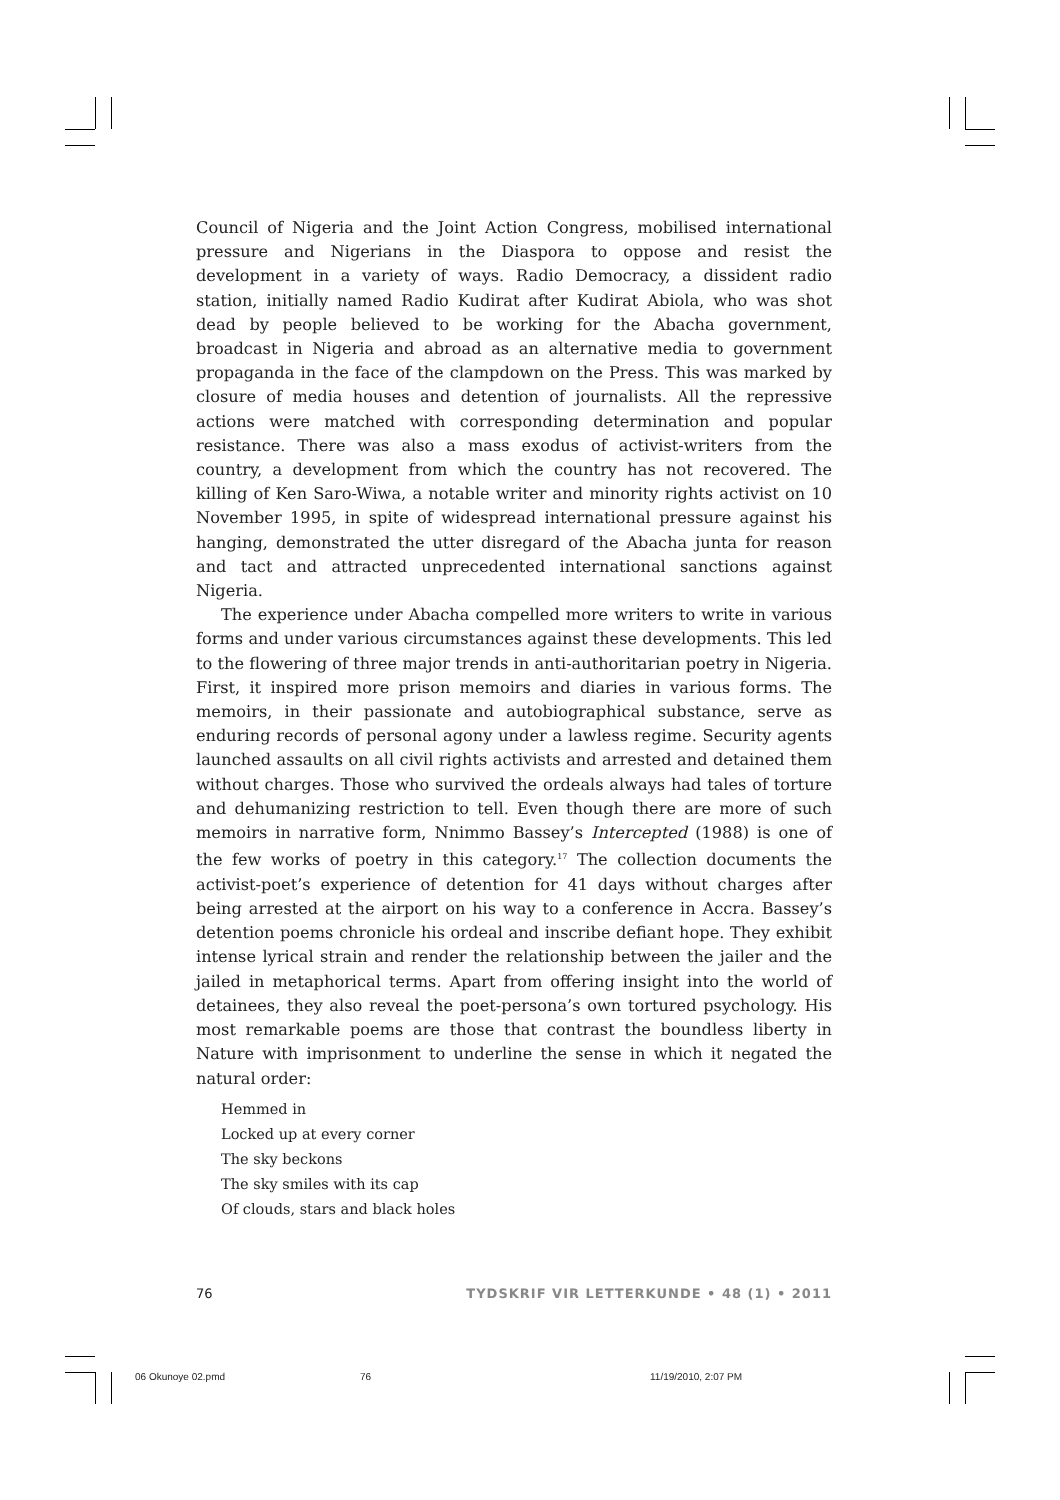Council of Nigeria and the Joint Action Congress, mobilised international pressure and Nigerians in the Diaspora to oppose and resist the development in a variety of ways. Radio Democracy, a dissident radio station, initially named Radio Kudirat after Kudirat Abiola, who was shot dead by people believed to be working for the Abacha government, broadcast in Nigeria and abroad as an alternative media to government propaganda in the face of the clampdown on the Press. This was marked by closure of media houses and detention of journalists. All the repressive actions were matched with corresponding determination and popular resistance. There was also a mass exodus of activist-writers from the country, a development from which the country has not recovered. The killing of Ken Saro-Wiwa, a notable writer and minority rights activist on 10 November 1995, in spite of widespread international pressure against his hanging, demonstrated the utter disregard of the Abacha junta for reason and tact and attracted unprecedented international sanctions against Nigeria.
The experience under Abacha compelled more writers to write in various forms and under various circumstances against these developments. This led to the flowering of three major trends in anti-authoritarian poetry in Nigeria. First, it inspired more prison memoirs and diaries in various forms. The memoirs, in their passionate and autobiographical substance, serve as enduring records of personal agony under a lawless regime. Security agents launched assaults on all civil rights activists and arrested and detained them without charges. Those who survived the ordeals always had tales of torture and dehumanizing restriction to tell. Even though there are more of such memoirs in narrative form, Nnimmo Bassey’s Intercepted (1988) is one of the few works of poetry in this category.<sup>17</sup> The collection documents the activist-poet’s experience of detention for 41 days without charges after being arrested at the airport on his way to a conference in Accra. Bassey’s detention poems chronicle his ordeal and inscribe defiant hope. They exhibit intense lyrical strain and render the relationship between the jailer and the jailed in metaphorical terms. Apart from offering insight into the world of detainees, they also reveal the poet-persona’s own tortured psychology. His most remarkable poems are those that contrast the boundless liberty in Nature with imprisonment to underline the sense in which it negated the natural order:
Hemmed in
Locked up at every corner
The sky beckons
The sky smiles with its cap
Of clouds, stars and black holes
76 TYDSKRIF VIR LETTERKUNDE • 48 (1) • 2011
06 Okunoye 02.pmd 76 11/19/2010, 2:07 PM